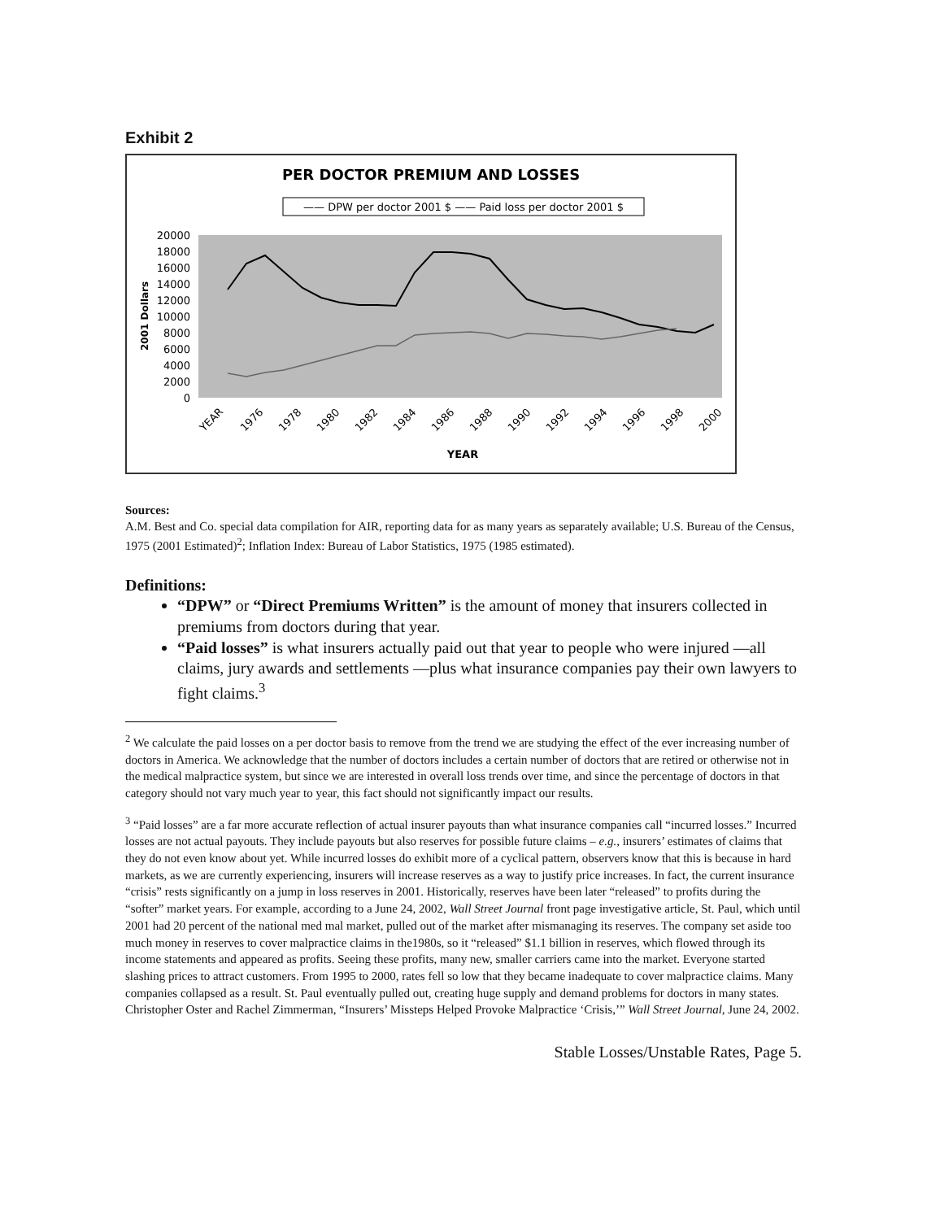Exhibit 2
PER DOCTOR PREMIUM AND LOSSES
—— DPW per doctor 2001 $ —— Paid loss per doctor 2001 $
20000
18000
16000
14000
12000
10000
8000
6000
4000
2000
0
2001 Dollars
YEAR
1976
1978
1980
1982
1984
1986
1988
1990
1992
1994
1996
1998
2000
YEAR
Sources:
A.M. Best and Co. special data compilation for AIR, reporting data for as many years as separately available; U.S. Bureau of the Census, 1975 (2001 Estimated)<sup>2</sup>; Inflation Index: Bureau of Labor Statistics, 1975 (1985 estimated).
Definitions:
“DPW” or “Direct Premiums Written” is the amount of money that insurers collected in premiums from doctors during that year.
“Paid losses” is what insurers actually paid out that year to people who were injured —all claims, jury awards and settlements —plus what insurance companies pay their own lawyers to fight claims.<sup>3</sup>
<sup>2</sup> We calculate the paid losses on a per doctor basis to remove from the trend we are studying the effect of the ever increasing number of doctors in America. We acknowledge that the number of doctors includes a certain number of doctors that are retired or otherwise not in the medical malpractice system, but since we are interested in overall loss trends over time, and since the percentage of doctors in that category should not vary much year to year, this fact should not significantly impact our results.
<sup>3</sup> “Paid losses” are a far more accurate reflection of actual insurer payouts than what insurance companies call “incurred losses.” Incurred losses are not actual payouts. They include payouts but also reserves for possible future claims – e.g., insurers’ estimates of claims that they do not even know about yet. While incurred losses do exhibit more of a cyclical pattern, observers know that this is because in hard markets, as we are currently experiencing, insurers will increase reserves as a way to justify price increases. In fact, the current insurance “crisis” rests significantly on a jump in loss reserves in 2001. Historically, reserves have been later “released” to profits during the “softer” market years. For example, according to a June 24, 2002, Wall Street Journal front page investigative article, St. Paul, which until 2001 had 20 percent of the national med mal market, pulled out of the market after mismanaging its reserves. The company set aside too much money in reserves to cover malpractice claims in the1980s, so it “released” $1.1 billion in reserves, which flowed through its income statements and appeared as profits. Seeing these profits, many new, smaller carriers came into the market. Everyone started slashing prices to attract customers. From 1995 to 2000, rates fell so low that they became inadequate to cover malpractice claims. Many companies collapsed as a result. St. Paul eventually pulled out, creating huge supply and demand problems for doctors in many states. Christopher Oster and Rachel Zimmerman, “Insurers’ Missteps Helped Provoke Malpractice ‘Crisis,’” Wall Street Journal, June 24, 2002.
Stable Losses/Unstable Rates, Page 5.